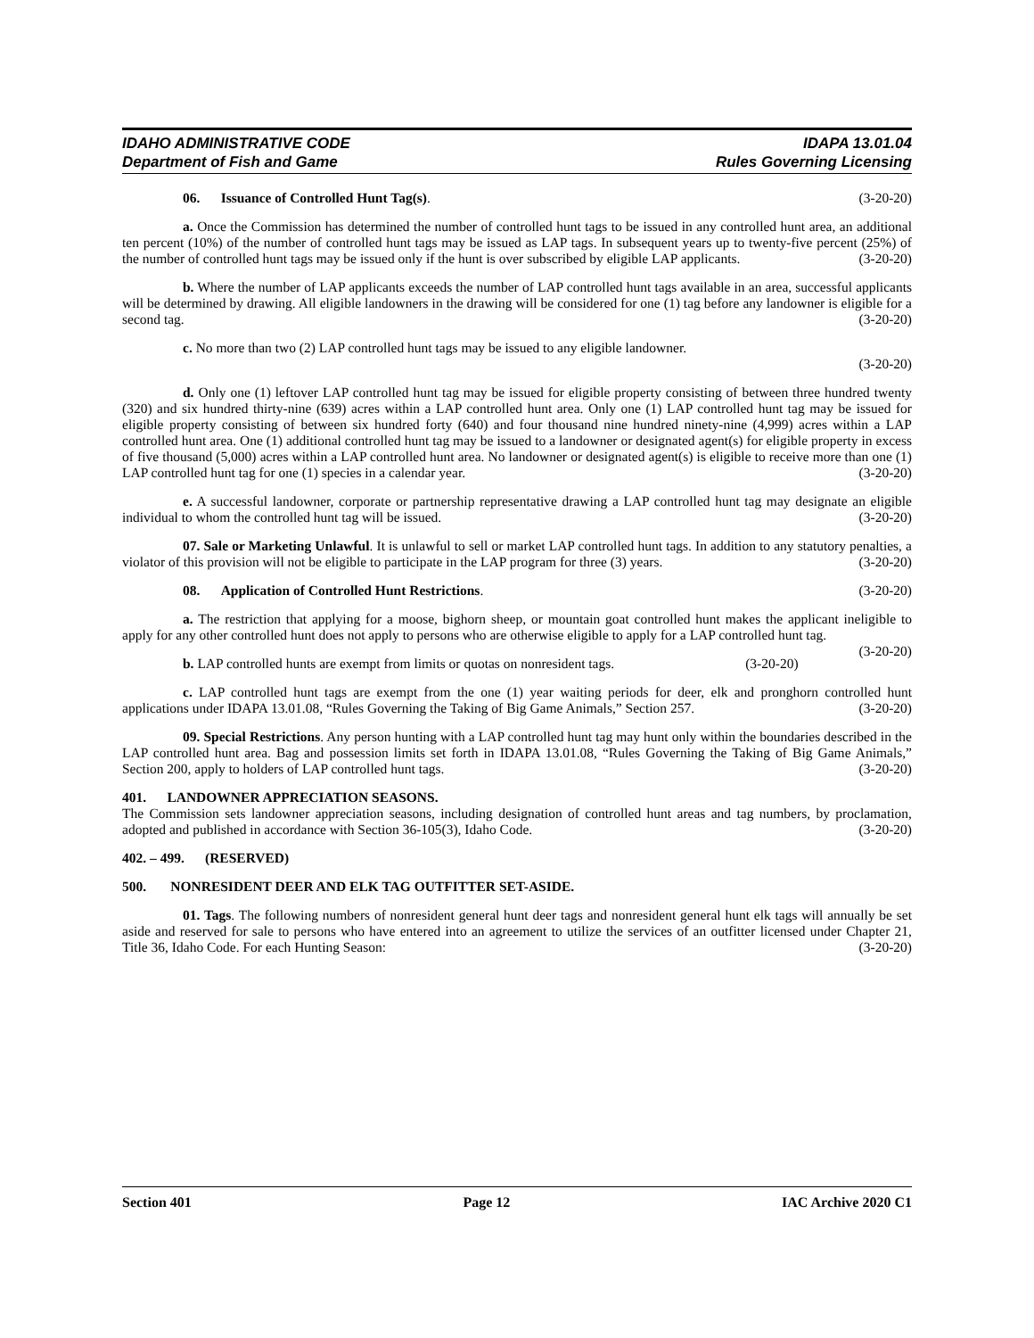IDAHO ADMINISTRATIVE CODE
Department of Fish and Game
IDAPA 13.01.04
Rules Governing Licensing
06. Issuance of Controlled Hunt Tag(s). (3-20-20)
a. Once the Commission has determined the number of controlled hunt tags to be issued in any controlled hunt area, an additional ten percent (10%) of the number of controlled hunt tags may be issued as LAP tags. In subsequent years up to twenty-five percent (25%) of the number of controlled hunt tags may be issued only if the hunt is over subscribed by eligible LAP applicants. (3-20-20)
b. Where the number of LAP applicants exceeds the number of LAP controlled hunt tags available in an area, successful applicants will be determined by drawing. All eligible landowners in the drawing will be considered for one (1) tag before any landowner is eligible for a second tag. (3-20-20)
c. No more than two (2) LAP controlled hunt tags may be issued to any eligible landowner.
(3-20-20)
d. Only one (1) leftover LAP controlled hunt tag may be issued for eligible property consisting of between three hundred twenty (320) and six hundred thirty-nine (639) acres within a LAP controlled hunt area. Only one (1) LAP controlled hunt tag may be issued for eligible property consisting of between six hundred forty (640) and four thousand nine hundred ninety-nine (4,999) acres within a LAP controlled hunt area. One (1) additional controlled hunt tag may be issued to a landowner or designated agent(s) for eligible property in excess of five thousand (5,000) acres within a LAP controlled hunt area. No landowner or designated agent(s) is eligible to receive more than one (1) LAP controlled hunt tag for one (1) species in a calendar year. (3-20-20)
e. A successful landowner, corporate or partnership representative drawing a LAP controlled hunt tag may designate an eligible individual to whom the controlled hunt tag will be issued. (3-20-20)
07. Sale or Marketing Unlawful. It is unlawful to sell or market LAP controlled hunt tags. In addition to any statutory penalties, a violator of this provision will not be eligible to participate in the LAP program for three (3) years. (3-20-20)
08. Application of Controlled Hunt Restrictions. (3-20-20)
a. The restriction that applying for a moose, bighorn sheep, or mountain goat controlled hunt makes the applicant ineligible to apply for any other controlled hunt does not apply to persons who are otherwise eligible to apply for a LAP controlled hunt tag. (3-20-20)
b. LAP controlled hunts are exempt from limits or quotas on nonresident tags. (3-20-20)
c. LAP controlled hunt tags are exempt from the one (1) year waiting periods for deer, elk and pronghorn controlled hunt applications under IDAPA 13.01.08, “Rules Governing the Taking of Big Game Animals,” Section 257. (3-20-20)
09. Special Restrictions. Any person hunting with a LAP controlled hunt tag may hunt only within the boundaries described in the LAP controlled hunt area. Bag and possession limits set forth in IDAPA 13.01.08, “Rules Governing the Taking of Big Game Animals,” Section 200, apply to holders of LAP controlled hunt tags. (3-20-20)
401. LANDOWNER APPRECIATION SEASONS.
The Commission sets landowner appreciation seasons, including designation of controlled hunt areas and tag numbers, by proclamation, adopted and published in accordance with Section 36-105(3), Idaho Code. (3-20-20)
402. – 499. (RESERVED)
500. NONRESIDENT DEER AND ELK TAG OUTFITTER SET-ASIDE.
01. Tags. The following numbers of nonresident general hunt deer tags and nonresident general hunt elk tags will annually be set aside and reserved for sale to persons who have entered into an agreement to utilize the services of an outfitter licensed under Chapter 21, Title 36, Idaho Code. For each Hunting Season: (3-20-20)
Section 401 Page 12 IAC Archive 2020 C1